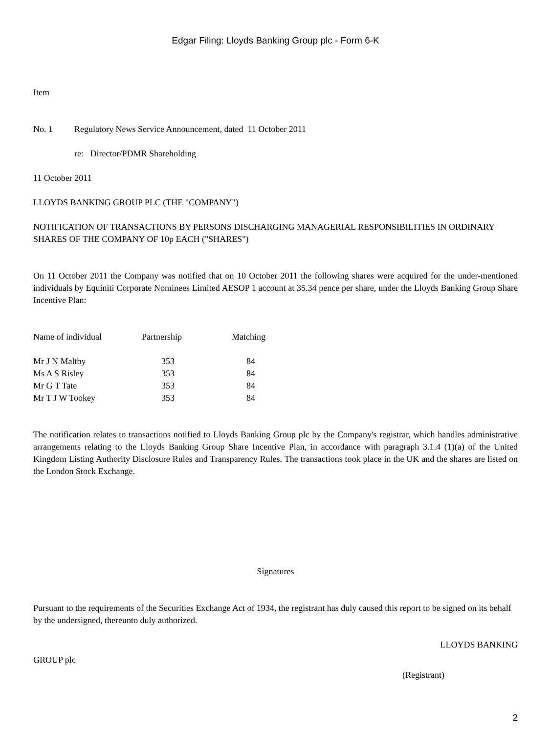Edgar Filing: Lloyds Banking Group plc - Form 6-K
Item
No. 1 Regulatory News Service Announcement, dated 11 October 2011
re: Director/PDMR Shareholding
11 October 2011
LLOYDS BANKING GROUP PLC (THE "COMPANY")
NOTIFICATION OF TRANSACTIONS BY PERSONS DISCHARGING MANAGERIAL RESPONSIBILITIES IN ORDINARY SHARES OF THE COMPANY OF 10p EACH ("SHARES")
On 11 October 2011 the Company was notified that on 10 October 2011 the following shares were acquired for the under-mentioned individuals by Equiniti Corporate Nominees Limited AESOP 1 account at 35.34 pence per share, under the Lloyds Banking Group Share Incentive Plan:
| Name of individual | Partnership | Matching |
| --- | --- | --- |
| Mr J N Maltby | 353 | 84 |
| Ms A S Risley | 353 | 84 |
| Mr G T Tate | 353 | 84 |
| Mr T J W Tookey | 353 | 84 |
The notification relates to transactions notified to Lloyds Banking Group plc by the Company's registrar, which handles administrative arrangements relating to the Lloyds Banking Group Share Incentive Plan, in accordance with paragraph 3.1.4 (1)(a) of the United Kingdom Listing Authority Disclosure Rules and Transparency Rules. The transactions took place in the UK and the shares are listed on the London Stock Exchange.
Signatures
Pursuant to the requirements of the Securities Exchange Act of 1934, the registrant has duly caused this report to be signed on its behalf by the undersigned, thereunto duly authorized.
LLOYDS BANKING
GROUP plc
(Registrant)
2